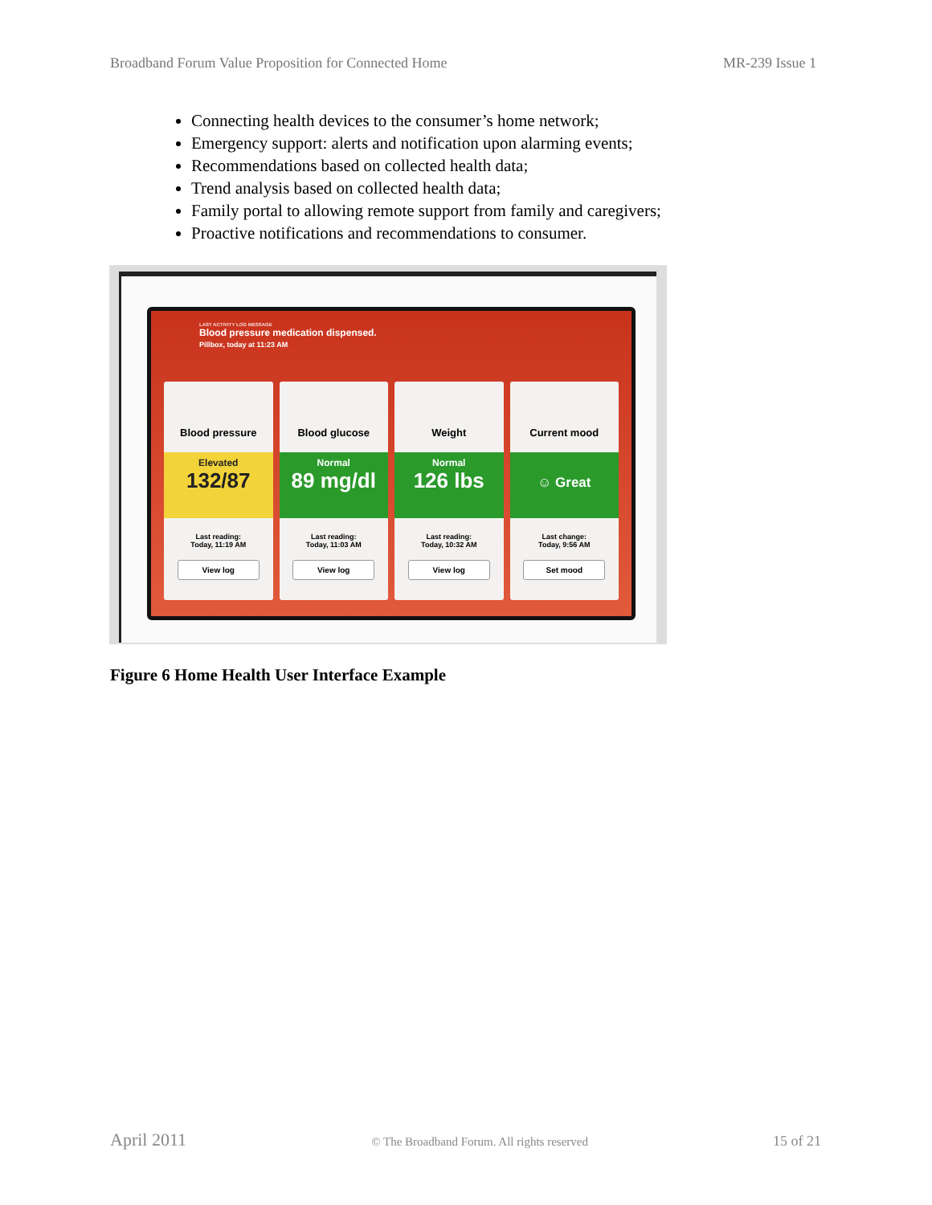Broadband Forum Value Proposition for Connected Home MR-239 Issue 1
Connecting health devices to the consumer’s home network;
Emergency support: alerts and notification upon alarming events;
Recommendations based on collected health data;
Trend analysis based on collected health data;
Family portal to allowing remote support from family and caregivers;
Proactive notifications and recommendations to consumer.
LAST ACTIVITY LOG MESSAGE
Blood pressure medication dispensed.
Pillbox, today at 11:23 AM
Blood pressure
Elevated
132/87
Last reading:
Today, 11:19 AM
View log
Blood glucose
Normal
89 mg/dl
Last reading:
Today, 11:03 AM
View log
Weight
Normal
126 lbs
Last reading:
Today, 10:32 AM
View log
Current mood
☺ Great
Last change:
Today, 9:56 AM
Set mood
Figure 6 Home Health User Interface Example
April 2011 © The Broadband Forum. All rights reserved 15 of 21